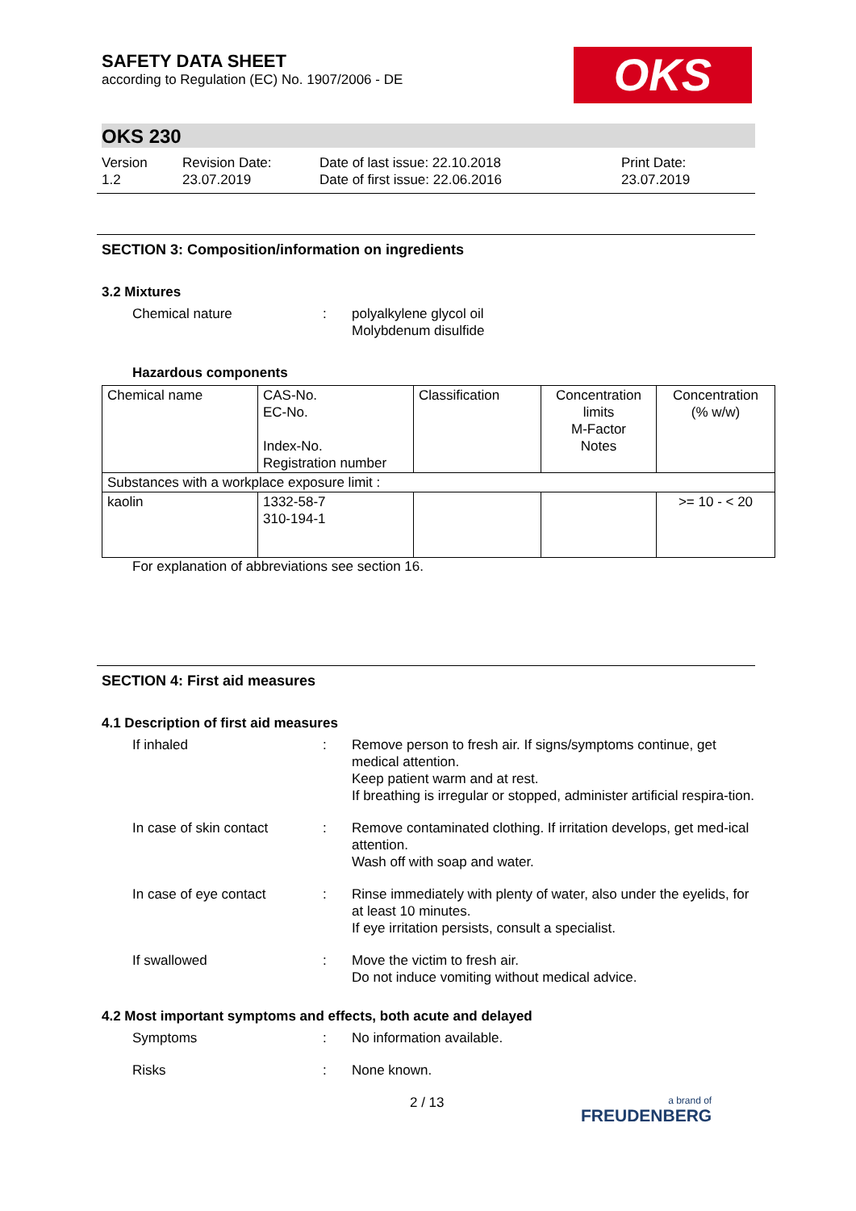SAFETY DATA SHEET
according to Regulation (EC) No. 1907/2006 - DE
OKS
OKS 230
Version
1.2
Revision Date:
23.07.2019
Date of last issue: 22.10.2018
Date of first issue: 22.06.2016
Print Date:
23.07.2019
SECTION 3: Composition/information on ingredients
3.2 Mixtures
Chemical nature : polyalkylene glycol oil
Molybdenum disulfide
Hazardous components
| Chemical name | CAS-No. EC-No. Index-No. Registration number | Classification | Concentration limits M-Factor Notes | Concentration (% w/w) |
| Substances with a workplace exposure limit : | | | | |
| kaolin | 1332-58-7 310-194-1 | | | >= 10 - < 20 |
For explanation of abbreviations see section 16.
SECTION 4: First aid measures
4.1 Description of first aid measures
If inhaled : Remove person to fresh air. If signs/symptoms continue, get medical attention.
Keep patient warm and at rest.
If breathing is irregular or stopped, administer artificial respira-tion.
In case of skin contact : Remove contaminated clothing. If irritation develops, get med-ical attention.
Wash off with soap and water.
In case of eye contact : Rinse immediately with plenty of water, also under the eyelids, for at least 10 minutes.
If eye irritation persists, consult a specialist.
If swallowed : Move the victim to fresh air.
Do not induce vomiting without medical advice.
4.2 Most important symptoms and effects, both acute and delayed
Symptoms : No information available.
Risks : None known.
2 / 13
a brand of
FREUDENBERG